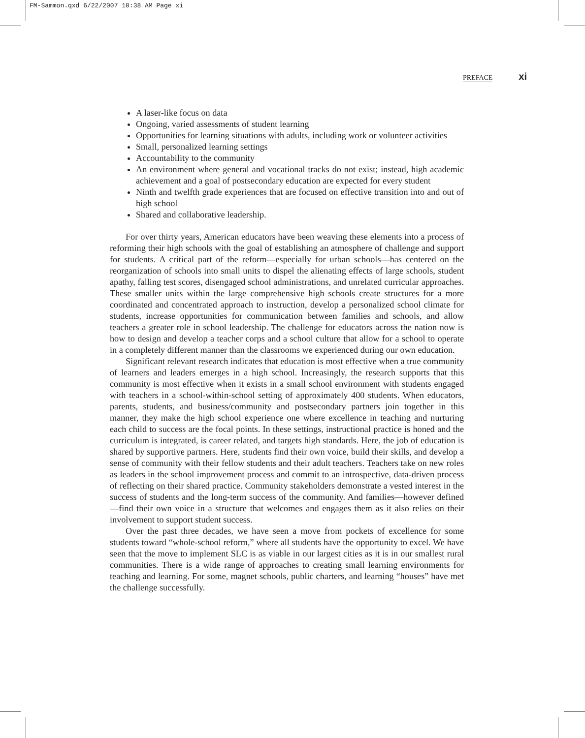FM-Sammon.qxd 6/22/2007 10:38 AM Page xi
PREFACE xi
A laser-like focus on data
Ongoing, varied assessments of student learning
Opportunities for learning situations with adults, including work or volunteer activities
Small, personalized learning settings
Accountability to the community
An environment where general and vocational tracks do not exist; instead, high academic achievement and a goal of postsecondary education are expected for every student
Ninth and twelfth grade experiences that are focused on effective transition into and out of high school
Shared and collaborative leadership.
For over thirty years, American educators have been weaving these elements into a process of reforming their high schools with the goal of establishing an atmosphere of challenge and support for students. A critical part of the reform—especially for urban schools—has centered on the reorganization of schools into small units to dispel the alienating effects of large schools, student apathy, falling test scores, disengaged school administrations, and unrelated curricular approaches. These smaller units within the large comprehensive high schools create structures for a more coordinated and concentrated approach to instruction, develop a personalized school climate for students, increase opportunities for communication between families and schools, and allow teachers a greater role in school leadership. The challenge for educators across the nation now is how to design and develop a teacher corps and a school culture that allow for a school to operate in a completely different manner than the classrooms we experienced during our own education.
Significant relevant research indicates that education is most effective when a true community of learners and leaders emerges in a high school. Increasingly, the research supports that this community is most effective when it exists in a small school environment with students engaged with teachers in a school-within-school setting of approximately 400 students. When educators, parents, students, and business/community and postsecondary partners join together in this manner, they make the high school experience one where excellence in teaching and nurturing each child to success are the focal points. In these settings, instructional practice is honed and the curriculum is integrated, is career related, and targets high standards. Here, the job of education is shared by supportive partners. Here, students find their own voice, build their skills, and develop a sense of community with their fellow students and their adult teachers. Teachers take on new roles as leaders in the school improvement process and commit to an introspective, data-driven process of reflecting on their shared practice. Community stakeholders demonstrate a vested interest in the success of students and the long-term success of the community. And families—however defined—find their own voice in a structure that welcomes and engages them as it also relies on their involvement to support student success.
Over the past three decades, we have seen a move from pockets of excellence for some students toward “whole-school reform,” where all students have the opportunity to excel. We have seen that the move to implement SLC is as viable in our largest cities as it is in our smallest rural communities. There is a wide range of approaches to creating small learning environments for teaching and learning. For some, magnet schools, public charters, and learning “houses” have met the challenge successfully.